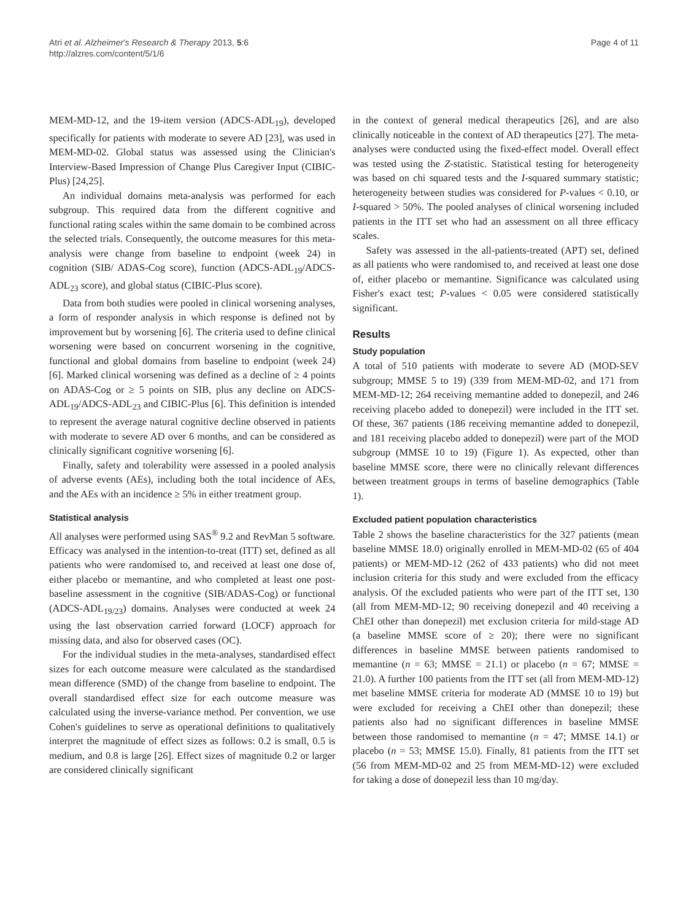Atri et al. Alzheimer's Research & Therapy 2013, 5:6
http://alzres.com/content/5/1/6
Page 4 of 11
MEM-MD-12, and the 19-item version (ADCS-ADL<sub>19</sub>), developed specifically for patients with moderate to severe AD [23], was used in MEM-MD-02. Global status was assessed using the Clinician's Interview-Based Impression of Change Plus Caregiver Input (CIBIC-Plus) [24,25].
An individual domains meta-analysis was performed for each subgroup. This required data from the different cognitive and functional rating scales within the same domain to be combined across the selected trials. Consequently, the outcome measures for this meta-analysis were change from baseline to endpoint (week 24) in cognition (SIB/ ADAS-Cog score), function (ADCS-ADL<sub>19</sub>/ADCS-ADL<sub>23</sub> score), and global status (CIBIC-Plus score).
Data from both studies were pooled in clinical worsening analyses, a form of responder analysis in which response is defined not by improvement but by worsening [6]. The criteria used to define clinical worsening were based on concurrent worsening in the cognitive, functional and global domains from baseline to endpoint (week 24) [6]. Marked clinical worsening was defined as a decline of ≥ 4 points on ADAS-Cog or ≥ 5 points on SIB, plus any decline on ADCS-ADL<sub>19</sub>/ADCS-ADL<sub>23</sub> and CIBIC-Plus [6]. This definition is intended to represent the average natural cognitive decline observed in patients with moderate to severe AD over 6 months, and can be considered as clinically significant cognitive worsening [6].
Finally, safety and tolerability were assessed in a pooled analysis of adverse events (AEs), including both the total incidence of AEs, and the AEs with an incidence ≥ 5% in either treatment group.
Statistical analysis
All analyses were performed using SAS<sup>®</sup> 9.2 and RevMan 5 software. Efficacy was analysed in the intention-to-treat (ITT) set, defined as all patients who were randomised to, and received at least one dose of, either placebo or memantine, and who completed at least one post-baseline assessment in the cognitive (SIB/ADAS-Cog) or functional (ADCS-ADL<sub>19/23</sub>) domains. Analyses were conducted at week 24 using the last observation carried forward (LOCF) approach for missing data, and also for observed cases (OC).
For the individual studies in the meta-analyses, standardised effect sizes for each outcome measure were calculated as the standardised mean difference (SMD) of the change from baseline to endpoint. The overall standardised effect size for each outcome measure was calculated using the inverse-variance method. Per convention, we use Cohen's guidelines to serve as operational definitions to qualitatively interpret the magnitude of effect sizes as follows: 0.2 is small, 0.5 is medium, and 0.8 is large [26]. Effect sizes of magnitude 0.2 or larger are considered clinically significant
in the context of general medical therapeutics [26], and are also clinically noticeable in the context of AD therapeutics [27]. The meta-analyses were conducted using the fixed-effect model. Overall effect was tested using the Z-statistic. Statistical testing for heterogeneity was based on chi squared tests and the I-squared summary statistic; heterogeneity between studies was considered for P-values < 0.10, or I-squared > 50%. The pooled analyses of clinical worsening included patients in the ITT set who had an assessment on all three efficacy scales.
Safety was assessed in the all-patients-treated (APT) set, defined as all patients who were randomised to, and received at least one dose of, either placebo or memantine. Significance was calculated using Fisher's exact test; P-values < 0.05 were considered statistically significant.
Results
Study population
A total of 510 patients with moderate to severe AD (MOD-SEV subgroup; MMSE 5 to 19) (339 from MEM-MD-02, and 171 from MEM-MD-12; 264 receiving memantine added to donepezil, and 246 receiving placebo added to donepezil) were included in the ITT set. Of these, 367 patients (186 receiving memantine added to donepezil, and 181 receiving placebo added to donepezil) were part of the MOD subgroup (MMSE 10 to 19) (Figure 1). As expected, other than baseline MMSE score, there were no clinically relevant differences between treatment groups in terms of baseline demographics (Table 1).
Excluded patient population characteristics
Table 2 shows the baseline characteristics for the 327 patients (mean baseline MMSE 18.0) originally enrolled in MEM-MD-02 (65 of 404 patients) or MEM-MD-12 (262 of 433 patients) who did not meet inclusion criteria for this study and were excluded from the efficacy analysis. Of the excluded patients who were part of the ITT set, 130 (all from MEM-MD-12; 90 receiving donepezil and 40 receiving a ChEI other than donepezil) met exclusion criteria for mild-stage AD (a baseline MMSE score of ≥ 20); there were no significant differences in baseline MMSE between patients randomised to memantine (n = 63; MMSE = 21.1) or placebo (n = 67; MMSE = 21.0). A further 100 patients from the ITT set (all from MEM-MD-12) met baseline MMSE criteria for moderate AD (MMSE 10 to 19) but were excluded for receiving a ChEI other than donepezil; these patients also had no significant differences in baseline MMSE between those randomised to memantine (n = 47; MMSE 14.1) or placebo (n = 53; MMSE 15.0). Finally, 81 patients from the ITT set (56 from MEM-MD-02 and 25 from MEM-MD-12) were excluded for taking a dose of donepezil less than 10 mg/day.